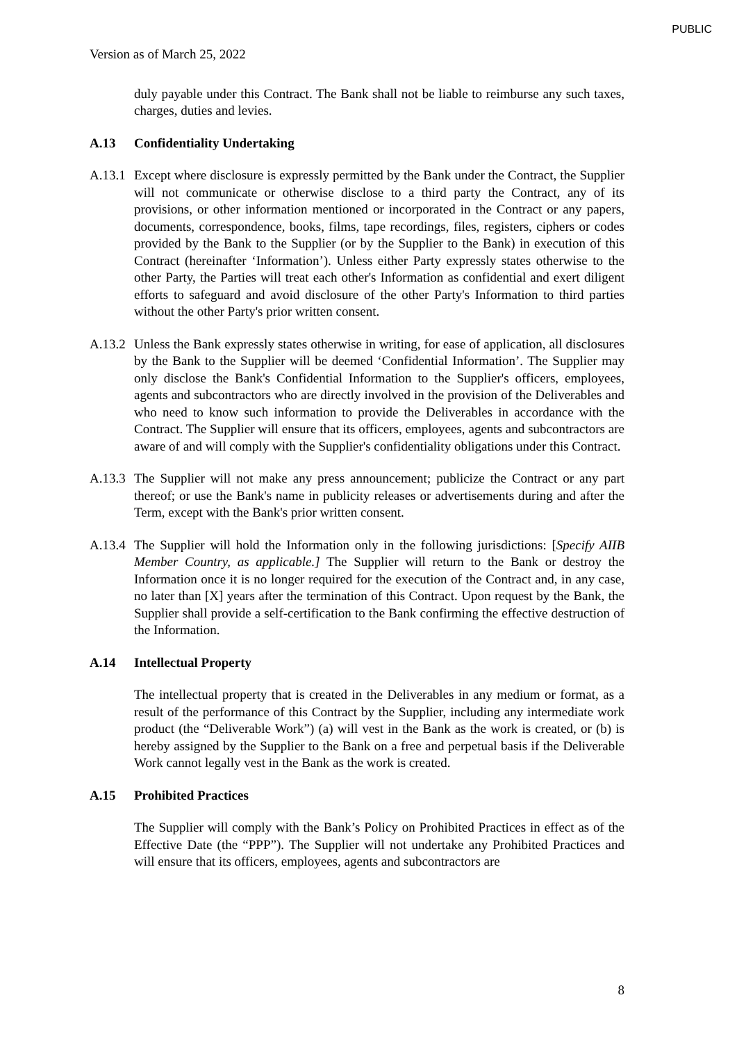PUBLIC
Version as of March 25, 2022
duly payable under this Contract. The Bank shall not be liable to reimburse any such taxes, charges, duties and levies.
A.13 Confidentiality Undertaking
A.13.1
Except where disclosure is expressly permitted by the Bank under the Contract, the Supplier will not communicate or otherwise disclose to a third party the Contract, any of its provisions, or other information mentioned or incorporated in the Contract or any papers, documents, correspondence, books, films, tape recordings, files, registers, ciphers or codes provided by the Bank to the Supplier (or by the Supplier to the Bank) in execution of this Contract (hereinafter ‘Information’). Unless either Party expressly states otherwise to the other Party, the Parties will treat each other's Information as confidential and exert diligent efforts to safeguard and avoid disclosure of the other Party's Information to third parties without the other Party's prior written consent.
A.13.2
Unless the Bank expressly states otherwise in writing, for ease of application, all disclosures by the Bank to the Supplier will be deemed ‘Confidential Information’. The Supplier may only disclose the Bank's Confidential Information to the Supplier's officers, employees, agents and subcontractors who are directly involved in the provision of the Deliverables and who need to know such information to provide the Deliverables in accordance with the Contract. The Supplier will ensure that its officers, employees, agents and subcontractors are aware of and will comply with the Supplier's confidentiality obligations under this Contract.
A.13.3
The Supplier will not make any press announcement; publicize the Contract or any part thereof; or use the Bank's name in publicity releases or advertisements during and after the Term, except with the Bank's prior written consent.
A.13.4
The Supplier will hold the Information only in the following jurisdictions: [Specify AIIB Member Country, as applicable.] The Supplier will return to the Bank or destroy the Information once it is no longer required for the execution of the Contract and, in any case, no later than [X] years after the termination of this Contract. Upon request by the Bank, the Supplier shall provide a self-certification to the Bank confirming the effective destruction of the Information.
A.14 Intellectual Property
The intellectual property that is created in the Deliverables in any medium or format, as a result of the performance of this Contract by the Supplier, including any intermediate work product (the “Deliverable Work”) (a) will vest in the Bank as the work is created, or (b) is hereby assigned by the Supplier to the Bank on a free and perpetual basis if the Deliverable Work cannot legally vest in the Bank as the work is created.
A.15 Prohibited Practices
The Supplier will comply with the Bank’s Policy on Prohibited Practices in effect as of the Effective Date (the “PPP”). The Supplier will not undertake any Prohibited Practices and will ensure that its officers, employees, agents and subcontractors are
8